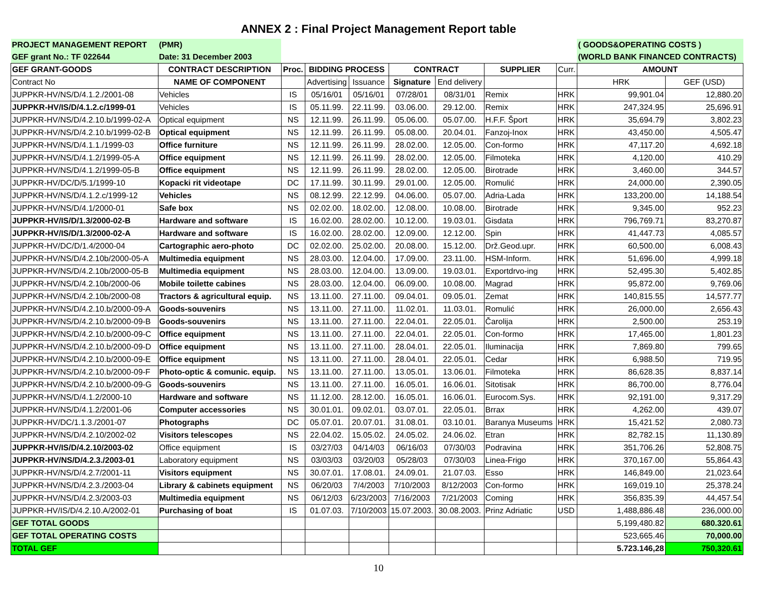ANNEX 2 : Final Project Management Report table
| PROJECT MANAGEMENT REPORT | (PMR) | | | | | | | | ( GOODS&OPERATING COSTS ) | |
| GEF grant No.: TF 022644 | Date: 31 December 2003 | | | | | | | | (WORLD BANK FINANCED CONTRACTS) | |
| GEF GRANT-GOODS | CONTRACT DESCRIPTION | Proc. | BIDDING PROCESS | | CONTRACT | | SUPPLIER | Curr. | AMOUNT | |
| Contract No | NAME OF COMPONENT | | Advertising | Issuance | Signature | End delivery | | | HRK | GEF (USD) |
| JUPPKR-HV/NS/D/4.1.2./2001-08 | Vehicles | IS | 05/16/01 | 05/16/01 | 07/28/01 | 08/31/01 | Remix | HRK | 99,901.04 | 12,880.20 |
| JUPPKR-HV/IS/D/4.1.2.c/1999-01 | Vehicles | IS | 05.11.99. | 22.11.99. | 03.06.00. | 29.12.00. | Remix | HRK | 247,324.95 | 25,696.91 |
| JUPPKR-HV/NS/D/4.2.10.b/1999-02-A | Optical equipment | NS | 12.11.99. | 26.11.99. | 05.06.00. | 05.07.00. | H.F.F. Šport | HRK | 35,694.79 | 3,802.23 |
| JUPPKR-HV/NS/D/4.2.10.b/1999-02-B | Optical equipment | NS | 12.11.99. | 26.11.99. | 05.08.00. | 20.04.01. | Fanzoj-Inox | HRK | 43,450.00 | 4,505.47 |
| JUPPKR-HV/NS/D/4.1.1./1999-03 | Office furniture | NS | 12.11.99. | 26.11.99. | 28.02.00. | 12.05.00. | Con-formo | HRK | 47,117.20 | 4,692.18 |
| JUPPKR-HV/NS/D/4.1.2/1999-05-A | Office equipment | NS | 12.11.99. | 26.11.99. | 28.02.00. | 12.05.00. | Filmoteka | HRK | 4,120.00 | 410.29 |
| JUPPKR-HV/NS/D/4.1.2/1999-05-B | Office equipment | NS | 12.11.99. | 26.11.99. | 28.02.00. | 12.05.00. | Birotrade | HRK | 3,460.00 | 344.57 |
| JUPPKR-HV/DC/D/5.1/1999-10 | Kopacki rit videotape | DC | 17.11.99. | 30.11.99. | 29.01.00. | 12.05.00. | Romulić | HRK | 24,000.00 | 2,390.05 |
| JUPPKR-HV/NS/D/4.1.2.c/1999-12 | Vehicles | NS | 08.12.99. | 22.12.99. | 04.06.00. | 05.07.00. | Adria-Lada | HRK | 133,200.00 | 14,188.54 |
| JUPPKR-HV/NS/D/4.1/2000-01 | Safe box | NS | 02.02.00. | 18.02.00. | 12.08.00. | 10.08.00. | Birotrade | HRK | 9,345.00 | 952.23 |
| JUPPKR-HV/IS/D/1.3/2000-02-B | Hardware and software | IS | 16.02.00. | 28.02.00. | 10.12.00. | 19.03.01. | Gisdata | HRK | 796,769.71 | 83,270.87 |
| JUPPKR-HV/IS/D/1.3/2000-02-A | Hardware and software | IS | 16.02.00. | 28.02.00. | 12.09.00. | 12.12.00. | Spin | HRK | 41,447.73 | 4,085.57 |
| JUPPKR-HV/DC/D/1.4/2000-04 | Cartographic aero-photo | DC | 02.02.00. | 25.02.00. | 20.08.00. | 15.12.00. | Drž.Geod.upr. | HRK | 60,500.00 | 6,008.43 |
| JUPPKR-HV/NS/D/4.2.10b/2000-05-A | Multimedia equipment | NS | 28.03.00. | 12.04.00. | 17.09.00. | 23.11.00. | HSM-Inform. | HRK | 51,696.00 | 4,999.18 |
| JUPPKR-HV/NS/D/4.2.10b/2000-05-B | Multimedia equipment | NS | 28.03.00. | 12.04.00. | 13.09.00. | 19.03.01. | Exportdrvo-ing | HRK | 52,495.30 | 5,402.85 |
| JUPPKR-HV/NS/D/4.2.10b/2000-06 | Mobile toilette cabines | NS | 28.03.00. | 12.04.00. | 06.09.00. | 10.08.00. | Magrad | HRK | 95,872.00 | 9,769.06 |
| JUPPKR-HV/NS/D/4.2.10b/2000-08 | Tractors & agricultural equip. | NS | 13.11.00. | 27.11.00. | 09.04.01. | 09.05.01. | Zemat | HRK | 140,815.55 | 14,577.77 |
| JUPPKR-HV/NS/D/4.2.10.b/2000-09-A | Goods-souvenirs | NS | 13.11.00. | 27.11.00. | 11.02.01. | 11.03.01. | Romulić | HRK | 26,000.00 | 2,656.43 |
| JUPPKR-HV/NS/D/4.2.10.b/2000-09-B | Goods-souvenirs | NS | 13.11.00. | 27.11.00. | 22.04.01. | 22.05.01. | Čarolija | HRK | 2,500.00 | 253.19 |
| JUPPKR-HV/NS/D/4.2.10.b/2000-09-C | Office equipment | NS | 13.11.00. | 27.11.00. | 22.04.01. | 22.05.01. | Con-formo | HRK | 17,465.00 | 1,801.23 |
| JUPPKR-HV/NS/D/4.2.10.b/2000-09-D | Office equipment | NS | 13.11.00. | 27.11.00. | 28.04.01. | 22.05.01. | Iluminacija | HRK | 7,869.80 | 799.65 |
| JUPPKR-HV/NS/D/4.2.10.b/2000-09-E | Office equipment | NS | 13.11.00. | 27.11.00. | 28.04.01. | 22.05.01. | Cedar | HRK | 6,988.50 | 719.95 |
| JUPPKR-HV/NS/D/4.2.10.b/2000-09-F | Photo-optic & comunic. equip. | NS | 13.11.00. | 27.11.00. | 13.05.01. | 13.06.01. | Filmoteka | HRK | 86,628.35 | 8,837.14 |
| JUPPKR-HV/NS/D/4.2.10.b/2000-09-G | Goods-souvenirs | NS | 13.11.00. | 27.11.00. | 16.05.01. | 16.06.01. | Sitotisak | HRK | 86,700.00 | 8,776.04 |
| JUPPKR-HV/NS/D/4.1.2/2000-10 | Hardware and software | NS | 11.12.00. | 28.12.00. | 16.05.01. | 16.06.01. | Eurocom.Sys. | HRK | 92,191.00 | 9,317.29 |
| JUPPKR-HV/NS/D/4.1.2/2001-06 | Computer accessories | NS | 30.01.01. | 09.02.01. | 03.07.01. | 22.05.01. | Brrax | HRK | 4,262.00 | 439.07 |
| JUPPKR-HV/DC/1.1.3./2001-07 | Photographs | DC | 05.07.01. | 20.07.01. | 31.08.01. | 03.10.01. | Baranya Museums | HRK | 15,421.52 | 2,080.73 |
| JUPPKR-HV/NS/D/4.2.10/2002-02 | Visitors telescopes | NS | 22.04.02. | 15.05.02. | 24.05.02. | 24.06.02. | Etran | HRK | 82,782.15 | 11,130.89 |
| JUPPKR-HV/IS/D/4.2.10/2003-02 | Office equipment | IS | 03/27/03 | 04/14/03 | 06/16/03 | 07/30/03 | Podravina | HRK | 351,706.26 | 52,808.75 |
| JUPPKR-HV/NS/D/4.2.3./2003-01 | Laboratory equipment | NS | 03/03/03 | 03/20/03 | 05/28/03 | 07/30/03 | Linea-Frigo | HRK | 370,167.00 | 55,864.43 |
| JUPPKR-HV/NS/D/4.2.7/2001-11 | Visitors equipment | NS | 30.07.01. | 17.08.01. | 24.09.01. | 21.07.03. | Esso | HRK | 146,849.00 | 21,023.64 |
| JUPPKR-HV/NS/D/4.2.3./2003-04 | Library & cabinets equipment | NS | 06/20/03 | 7/4/2003 | 7/10/2003 | 8/12/2003 | Con-formo | HRK | 169,019.10 | 25,378.24 |
| JUPPKR-HV/NS/D/4.2.3/2003-03 | Multimedia equipment | NS | 06/12/03 | 6/23/2003 | 7/16/2003 | 7/21/2003 | Coming | HRK | 356,835.39 | 44,457.54 |
| JUPPKR-HV/IS/D/4.2.10.A/2002-01 | Purchasing of boat | IS | 01.07.03. | 7/10/2003 | 15.07.2003. | 30.08.2003. | Prinz Adriatic | USD | 1,488,886.48 | 236,000.00 |
| GEF TOTAL GOODS | | | | | | | | | 5,199,480.82 | 680.320.61 |
| GEF TOTAL OPERATING COSTS | | | | | | | | | 523,665.46 | 70,000.00 |
| TOTAL GEF | | | | | | | | | 5.723.146,28 | 750,320.61 |
10